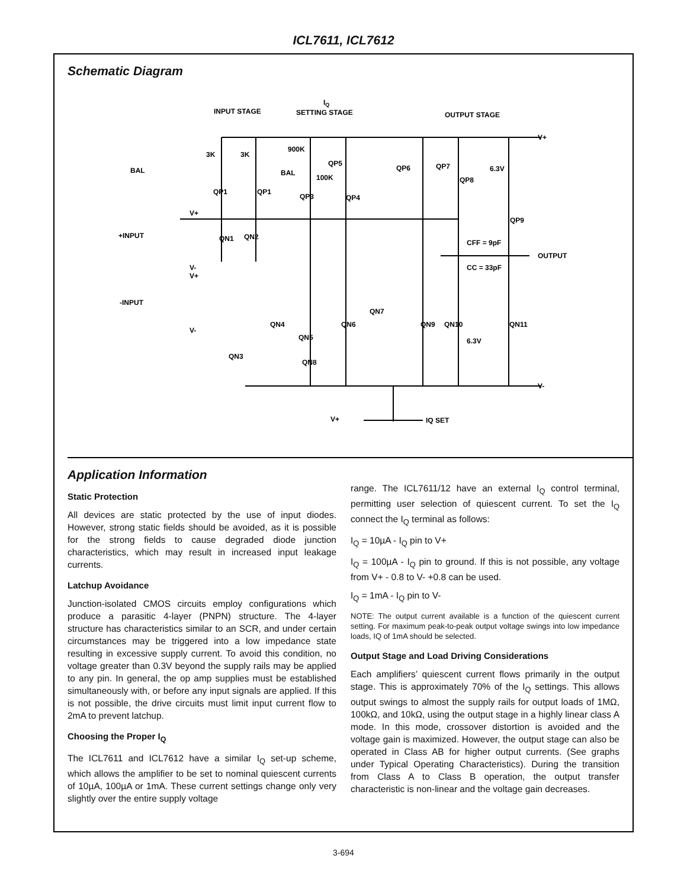ICL7611, ICL7612
Schematic Diagram
INPUT STAGE
IQ
SETTING STAGE
OUTPUT STAGE
V+
V-
BAL
BAL
+INPUT
-INPUT
OUTPUT
CFF = 9pF
CC = 33pF
6.3V
6.3V
3K
3K
900K
100K
V+
IQ SET
QP1
QP1
QP5
QP3
QP4
QP6
QP7
QP8
QP9
QN1
QN2
QN4
QN5
QN6
QN7
QN9
QN10
QN11
QN3
QN8
V+
V-
V+
V-
Application Information
Static Protection
All devices are static protected by the use of input diodes. However, strong static fields should be avoided, as it is possible for the strong fields to cause degraded diode junction characteristics, which may result in increased input leakage currents.
Latchup Avoidance
Junction-isolated CMOS circuits employ configurations which produce a parasitic 4-layer (PNPN) structure. The 4-layer structure has characteristics similar to an SCR, and under certain circumstances may be triggered into a low impedance state resulting in excessive supply current. To avoid this condition, no voltage greater than 0.3V beyond the supply rails may be applied to any pin. In general, the op amp supplies must be established simultaneously with, or before any input signals are applied. If this is not possible, the drive circuits must limit input current flow to 2mA to prevent latchup.
Choosing the Proper I<sub>Q</sub>
The ICL7611 and ICL7612 have a similar I<sub>Q</sub> set-up scheme, which allows the amplifier to be set to nominal quiescent currents of 10µA, 100µA or 1mA. These current settings change only very slightly over the entire supply voltage
range. The ICL7611/12 have an external I<sub>Q</sub> control terminal, permitting user selection of quiescent current. To set the I<sub>Q</sub> connect the I<sub>Q</sub> terminal as follows:
I<sub>Q</sub> = 10µA - I<sub>Q</sub> pin to V+
I<sub>Q</sub> = 100µA - I<sub>Q</sub> pin to ground. If this is not possible, any voltage from V+ - 0.8 to V- +0.8 can be used.
I<sub>Q</sub> = 1mA - I<sub>Q</sub> pin to V-
NOTE: The output current available is a function of the quiescent current setting. For maximum peak-to-peak output voltage swings into low impedance loads, IQ of 1mA should be selected.
Output Stage and Load Driving Considerations
Each amplifiers’ quiescent current flows primarily in the output stage. This is approximately 70% of the I<sub>Q</sub> settings. This allows output swings to almost the supply rails for output loads of 1MΩ, 100kΩ, and 10kΩ, using the output stage in a highly linear class A mode. In this mode, crossover distortion is avoided and the voltage gain is maximized. However, the output stage can also be operated in Class AB for higher output currents. (See graphs under Typical Operating Characteristics). During the transition from Class A to Class B operation, the output transfer characteristic is non-linear and the voltage gain decreases.
3-694